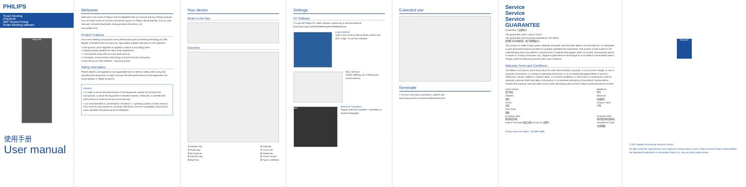PHILIPS
Smart Meeting
PSE0540
360° Sound Pickup
Smart Meeting software
PHILIPS
使用手册
User manual
Welcome
Welcome to the world of Philips! We are delighted that you choose and buy Philips products. You can have access to full set of technical support on Philips official website, such as user manuals, software downloads, and guarantee information, etc.
www.philips.com
Product Features
This smart meeting microphone uses professional audio processing technology for 360-degree omnidirectional voice pick up, high-quality speaker and easy-to-use operation.
• Use dynamic voice algorithm is applied to reduce surrounding noise.
• Highend quality speakers for best audio experience.
• 4-microphone array with up to 6m audio pick up.
• Full-duplex communication technology to ensure smooth call quality.
• Easy set up via USB interface - fully plug & play.
Safety Information
Please abide by all regulations and applicable laws on electric safety when using and operating this equipment in order to ensure the best performance of the equipment and avoid dangers or illegal situations.
Attention
• In order to ensure the performance of the equipment, please do not block the microphone, or place the equipment in between barriers; otherwise, it will affect the performance of smart sound source positioning.
• It is recommended to use Windows 7/Android 7.1 operating system or later versions. Prior versions may require an universal USB driver, and the compatibility may be poor, which will affect the performance of PSE0540.
Your device
What's in the box
Overview
① Volume- key
② Power key
③ Microphone
④ Volume+ key
⑤ Mute key
⑥ Indicator
⑦ Cross net
⑧ Reset key
⑨ Power socket
⑩ Type-c interface
Settings
PC Software
• To get the Philips PC video software, please log in and download at: download.szgps.net/SmartMeeting/SmartMeeting.exe
Login Interface
Type in the correct product serial number and click "Login" to use this software.
Main Interface
Create meeting, join meeting and contact person.
test
Real-time Translation
Support real-time subtitles + translation in several languages.
Extended use
Reminder
• To know more about operations, please visit:
http://www.jwd-dvr.com/service/download.html
Service
Service
Service
GUARANTEE
Guarantee 产品保修卡
This guarantee card is valid in China
This guarantee card should be retained by The USER.
此保修卡仅中国适用，用户请保留此卡。
This product is made of high quality materials and great care has been taken in its manufacture. It is designed to give good performance provided it is properly operated and maintained. The product is sold subject to the understanding that if any defect in manufacture or material shall appear within 12 months, the warranty period is subject to country Consumer Law, Jingwah Digital Service will arrange for such defect to be rectified without charge under the following warranty items and conditions.
Warranty Terms and Conditions:
The defect is not due to use of the product for other than domestic purposes, or an incorrect voltage, or use of improper accessories, or contrary to operating instructions, or to accidental damage(whether in transit or otherwise), misuse, neglect or inexpert repair, or incorrect installation, or the product is excessively used for improper purposes other than daily consumption, or accessories belonging to the product, transportation. Present this warranty card and sales invoice when demanding service from Philips authorized service centres.
User's Name
用户姓名
Address
地址
Tel No
电话
Post Code
邮编
Company Seal
购买商店印章
Date of Purchase 购买日期 Invoice No 发票号
Model No
型号
Serial No
机身编号
Product Place
产地
Company Seal
购买商店地址及地址
Tel No/Post Code
电话/邮编
Product Service Hotline：400 800 7890
PHILIPS
© 2021 Speech Processing Solutions GmbH.
All rights reserved. Specifications are subject to change without notice. Philips and the Philips shield emblem are registered trademarks of Koninklijke Philips N.V. and are used under license.